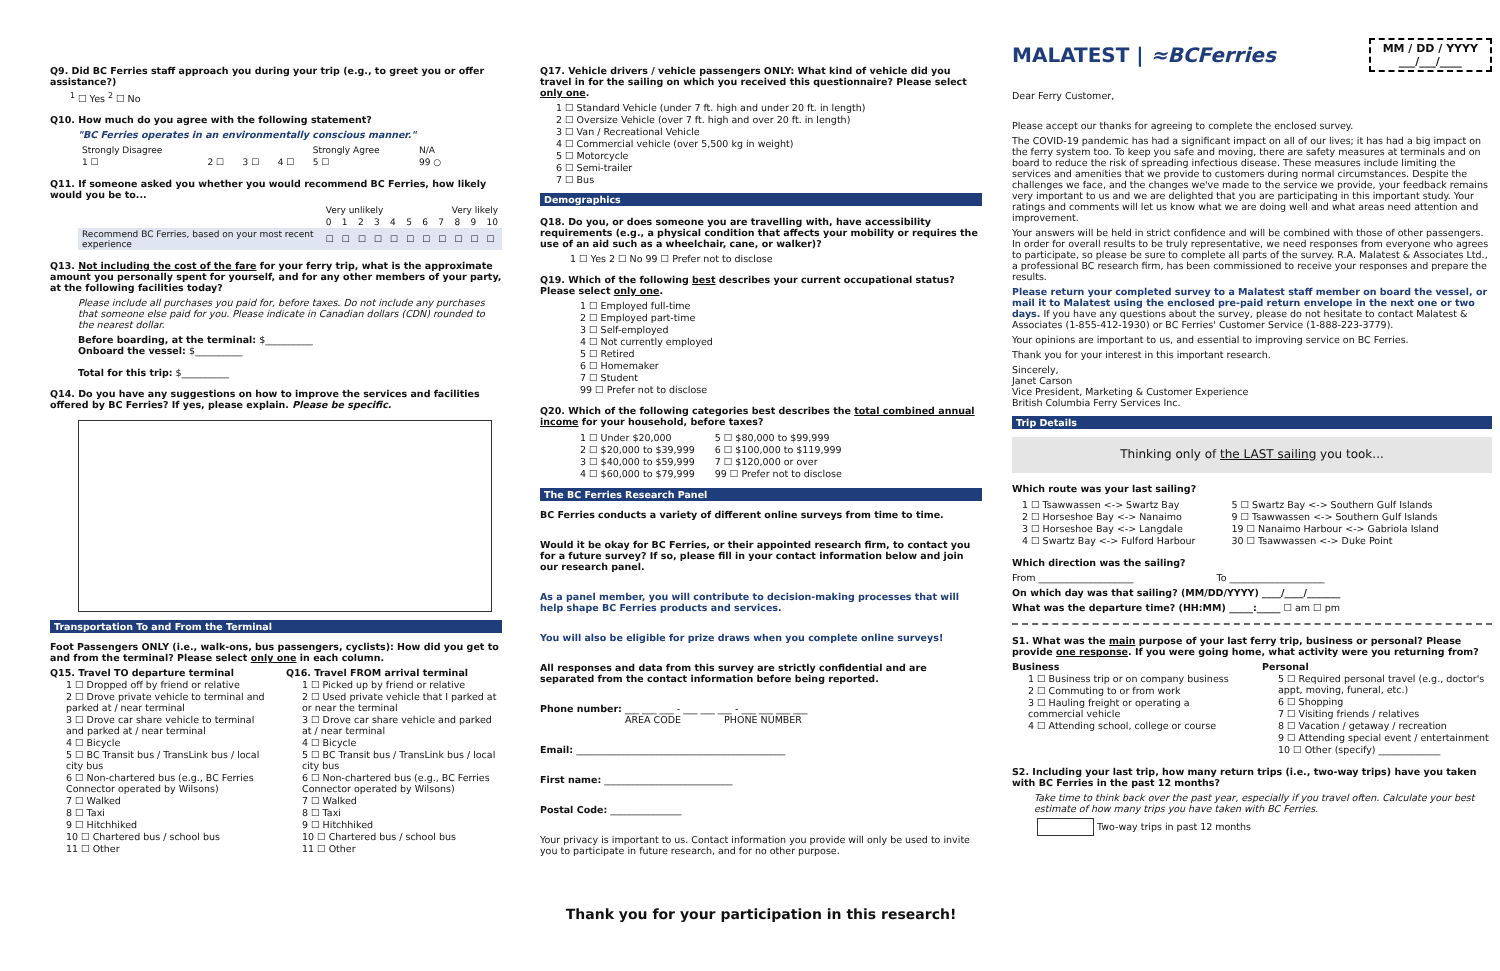Q9. Did BC Ferries staff approach you during your trip (e.g., to greet you or offer assistance?)
<sup>1</sup> ☐ Yes <sup>2</sup> ☐ No
Q10. How much do you agree with the following statement?
"BC Ferries operates in an environmentally conscious manner."
| Strongly Disagree | | | | Strongly Agree | N/A |
| 1 ☐ | 2 ☐ | 3 ☐ | 4 ☐ | 5 ☐ | 99 ○ |
Q11. If someone asked you whether you would recommend BC Ferries, how likely would you be to...
| | Very unlikely | | | | | | Very likely | | | | |
| | 0 | 1 | 2 | 3 | 4 | 5 | 6 | 7 | 8 | 9 | 10 |
| Recommend BC Ferries, based on your most recent experience | ☐ | ☐ | ☐ | ☐ | ☐ | ☐ | ☐ | ☐ | ☐ | ☐ | ☐ |
Q13. Not including the cost of the fare for your ferry trip, what is the approximate amount you personally spent for yourself, and for any other members of your party, at the following facilities today?
Please include all purchases you paid for, before taxes. Do not include any purchases that someone else paid for you. Please indicate in Canadian dollars (CDN) rounded to the nearest dollar.
Before boarding, at the terminal: $__________
Onboard the vessel: $__________
Total for this trip: $__________
Q14. Do you have any suggestions on how to improve the services and facilities offered by BC Ferries? If yes, please explain. Please be specific.
Transportation To and From the Terminal
Foot Passengers ONLY (i.e., walk-ons, bus passengers, cyclists): How did you get to and from the terminal? Please select only one in each column.
Q15. Travel TO departure terminal
1 ☐ Dropped off by friend or relative
2 ☐ Drove private vehicle to terminal and parked at / near terminal
3 ☐ Drove car share vehicle to terminal and parked at / near terminal
4 ☐ Bicycle
5 ☐ BC Transit bus / TransLink bus / local city bus
6 ☐ Non-chartered bus (e.g., BC Ferries Connector operated by Wilsons)
7 ☐ Walked
8 ☐ Taxi
9 ☐ Hitchhiked
10 ☐ Chartered bus / school bus
11 ☐ Other
Q16. Travel FROM arrival terminal
1 ☐ Picked up by friend or relative
2 ☐ Used private vehicle that I parked at or near the terminal
3 ☐ Drove car share vehicle and parked at / near terminal
4 ☐ Bicycle
5 ☐ BC Transit bus / TransLink bus / local city bus
6 ☐ Non-chartered bus (e.g., BC Ferries Connector operated by Wilsons)
7 ☐ Walked
8 ☐ Taxi
9 ☐ Hitchhiked
10 ☐ Chartered bus / school bus
11 ☐ Other
Q17. Vehicle drivers / vehicle passengers ONLY: What kind of vehicle did you travel in for the sailing on which you received this questionnaire? Please select only one.
1 ☐ Standard Vehicle (under 7 ft. high and under 20 ft. in length)
2 ☐ Oversize Vehicle (over 7 ft. high and over 20 ft. in length)
3 ☐ Van / Recreational Vehicle
4 ☐ Commercial vehicle (over 5,500 kg in weight)
5 ☐ Motorcycle
6 ☐ Semi-trailer
7 ☐ Bus
Demographics
Q18. Do you, or does someone you are travelling with, have accessibility requirements (e.g., a physical condition that affects your mobility or requires the use of an aid such as a wheelchair, cane, or walker)?
1 ☐ Yes 2 ☐ No 99 ☐ Prefer not to disclose
Q19. Which of the following best describes your current occupational status? Please select only one.
1 ☐ Employed full-time
2 ☐ Employed part-time
3 ☐ Self-employed
4 ☐ Not currently employed
5 ☐ Retired
6 ☐ Homemaker
7 ☐ Student
99 ☐ Prefer not to disclose
Q20. Which of the following categories best describes the total combined annual income for your household, before taxes?
1 ☐ Under $20,000
2 ☐ $20,000 to $39,999
3 ☐ $40,000 to $59,999
4 ☐ $60,000 to $79,999
5 ☐ $80,000 to $99,999
6 ☐ $100,000 to $119,999
7 ☐ $120,000 or over
99 ☐ Prefer not to disclose
The BC Ferries Research Panel
BC Ferries conducts a variety of different online surveys from time to time.
Would it be okay for BC Ferries, or their appointed research firm, to contact you for a future survey? If so, please fill in your contact information below and join our research panel.
As a panel member, you will contribute to decision-making processes that will help shape BC Ferries products and services.
You will also be eligible for prize draws when you complete online surveys!
All responses and data from this survey are strictly confidential and are separated from the contact information before being reported.
Phone number: ___ ___ ___ - ___ ___ ___ - ___ ___ ___ ___
AREA CODE PHONE NUMBER
Email: ____________________________________________
First name: ___________________________
Postal Code: _______________
Your privacy is important to us. Contact information you provide will only be used to invite you to participate in future research, and for no other purpose.
Thank you for your participation in this research!
MALATEST | ≈BCFerries
MM / DD / YYYY
___/___/____
Dear Ferry Customer,
Please accept our thanks for agreeing to complete the enclosed survey.
The COVID-19 pandemic has had a significant impact on all of our lives; it has had a big impact on the ferry system too. To keep you safe and moving, there are safety measures at terminals and on board to reduce the risk of spreading infectious disease. These measures include limiting the services and amenities that we provide to customers during normal circumstances. Despite the challenges we face, and the changes we've made to the service we provide, your feedback remains very important to us and we are delighted that you are participating in this important study. Your ratings and comments will let us know what we are doing well and what areas need attention and improvement.
Your answers will be held in strict confidence and will be combined with those of other passengers. In order for overall results to be truly representative, we need responses from everyone who agrees to participate, so please be sure to complete all parts of the survey. R.A. Malatest & Associates Ltd., a professional BC research firm, has been commissioned to receive your responses and prepare the results.
Please return your completed survey to a Malatest staff member on board the vessel, or mail it to Malatest using the enclosed pre-paid return envelope in the next one or two days. If you have any questions about the survey, please do not hesitate to contact Malatest & Associates (1-855-412-1930) or BC Ferries' Customer Service (1-888-223-3779).
Your opinions are important to us, and essential to improving service on BC Ferries.
Thank you for your interest in this important research.
Sincerely,
Janet Carson
Vice President, Marketing & Customer Experience
British Columbia Ferry Services Inc.
Trip Details
Thinking only of the LAST sailing you took...
Which route was your last sailing?
1 ☐ Tsawwassen <-> Swartz Bay
2 ☐ Horseshoe Bay <-> Nanaimo
3 ☐ Horseshoe Bay <-> Langdale
4 ☐ Swartz Bay <-> Fulford Harbour
5 ☐ Swartz Bay <-> Southern Gulf Islands
9 ☐ Tsawwassen <-> Southern Gulf Islands
19 ☐ Nanaimo Harbour <-> Gabriola Island
30 ☐ Tsawwassen <-> Duke Point
Which direction was the sailing?
From ____________________ To ____________________
On which day was that sailing? (MM/DD/YYYY) ____/____/_______
What was the departure time? (HH:MM) _____:_____ ☐ am ☐ pm
S1. What was the main purpose of your last ferry trip, business or personal? Please provide one response. If you were going home, what activity were you returning from?
Business
1 ☐ Business trip or on company business
2 ☐ Commuting to or from work
3 ☐ Hauling freight or operating a commercial vehicle
4 ☐ Attending school, college or course
Personal
5 ☐ Required personal travel (e.g., doctor's appt, moving, funeral, etc.)
6 ☐ Shopping
7 ☐ Visiting friends / relatives
8 ☐ Vacation / getaway / recreation
9 ☐ Attending special event / entertainment
10 ☐ Other (specify) _____________
S2. Including your last trip, how many return trips (i.e., two-way trips) have you taken with BC Ferries in the past 12 months?
Take time to think back over the past year, especially if you travel often. Calculate your best estimate of how many trips you have taken with BC Ferries.
Two-way trips in past 12 months